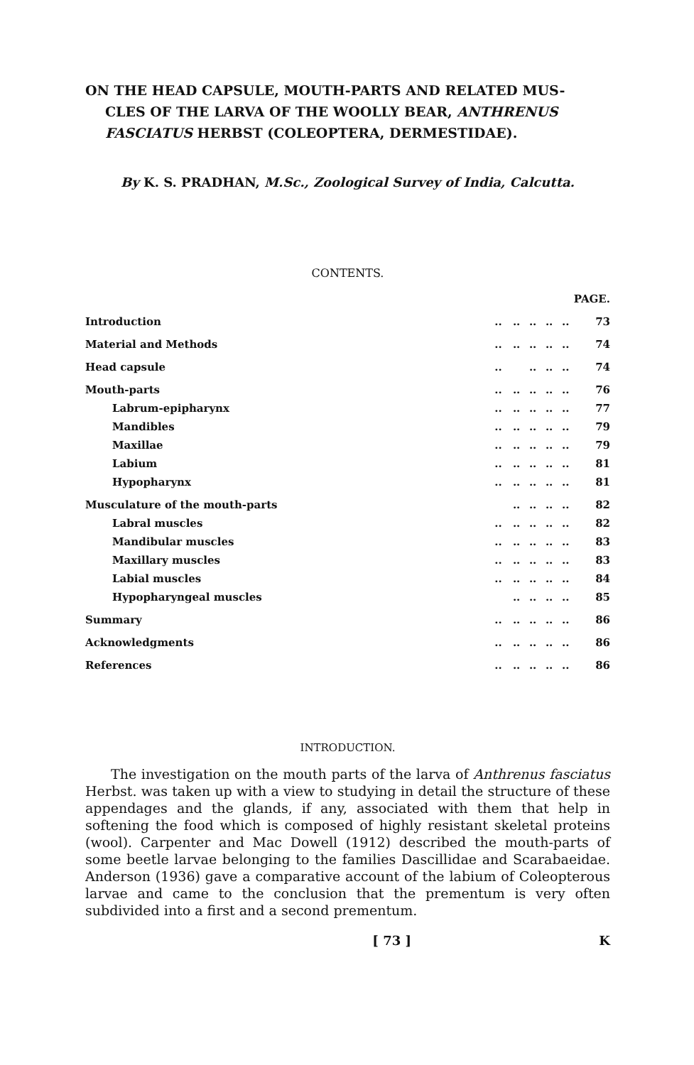ON THE HEAD CAPSULE, MOUTH-PARTS AND RELATED MUS-
CLES OF THE LARVA OF THE WOOLLY BEAR, ANTHRENUS FASCIATUS HERBST (COLEOPTERA, DERMESTIDAE).
By K. S. PRADHAN, M.Sc., Zoological Survey of India, Calcutta.
CONTENTS.
| | | | | | | PAGE. |
| Introduction | .. | .. | .. | .. | .. | 73 |
| Material and Methods | .. | .. | .. | .. | .. | 74 |
| Head capsule | .. | | .. | .. | .. | 74 |
| Mouth-parts | .. | .. | .. | .. | .. | 76 |
| Labrum-epipharynx | .. | .. | .. | .. | .. | 77 |
| Mandibles | .. | .. | .. | .. | .. | 79 |
| Maxillae | .. | .. | .. | .. | .. | 79 |
| Labium | .. | .. | .. | .. | .. | 81 |
| Hypopharynx | .. | .. | .. | .. | .. | 81 |
| Musculature of the mouth-parts | | .. | .. | .. | .. | 82 |
| Labral muscles | .. | .. | .. | .. | .. | 82 |
| Mandibular muscles | .. | .. | .. | .. | .. | 83 |
| Maxillary muscles | .. | .. | .. | .. | .. | 83 |
| Labial muscles | .. | .. | .. | .. | .. | 84 |
| Hypopharyngeal muscles | | .. | .. | .. | .. | 85 |
| Summary | .. | .. | .. | .. | .. | 86 |
| Acknowledgments | .. | .. | .. | .. | .. | 86 |
| References | .. | .. | .. | .. | .. | 86 |
INTRODUCTION.
The investigation on the mouth parts of the larva of Anthrenus fasciatus Herbst. was taken up with a view to studying in detail the structure of these appendages and the glands, if any, associated with them that help in softening the food which is composed of highly resistant skeletal proteins (wool). Carpenter and Mac Dowell (1912) described the mouth-parts of some beetle larvae belonging to the families Dascillidae and Scarabaeidae. Anderson (1936) gave a comparative account of the labium of Coleopterous larvae and came to the conclusion that the prementum is very often subdivided into a first and a second prementum.
[ 73 ] K